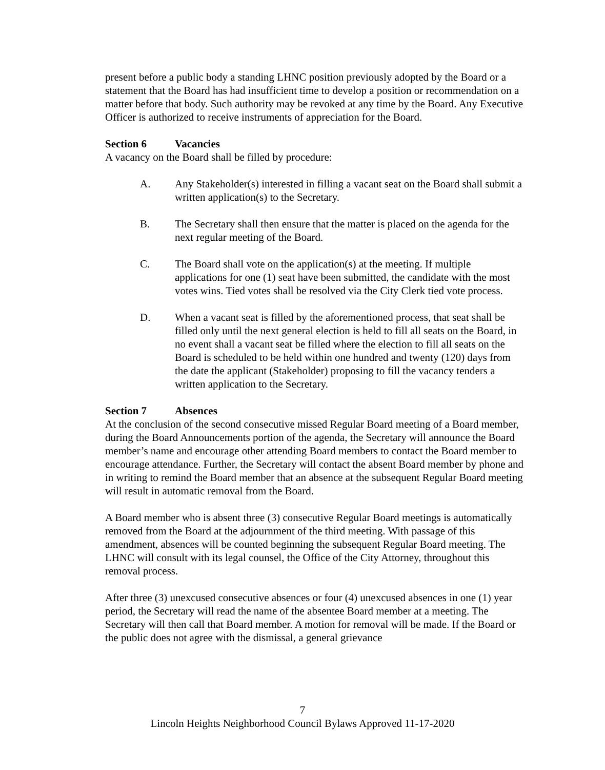present before a public body a standing LHNC position previously adopted by the Board or a statement that the Board has had insufficient time to develop a position or recommendation on a matter before that body. Such authority may be revoked at any time by the Board. Any Executive Officer is authorized to receive instruments of appreciation for the Board.
Section 6 Vacancies
A vacancy on the Board shall be filled by procedure:
A. Any Stakeholder(s) interested in filling a vacant seat on the Board shall submit a written application(s) to the Secretary.
B. The Secretary shall then ensure that the matter is placed on the agenda for the next regular meeting of the Board.
C. The Board shall vote on the application(s) at the meeting. If multiple applications for one (1) seat have been submitted, the candidate with the most votes wins. Tied votes shall be resolved via the City Clerk tied vote process.
D. When a vacant seat is filled by the aforementioned process, that seat shall be filled only until the next general election is held to fill all seats on the Board, in no event shall a vacant seat be filled where the election to fill all seats on the Board is scheduled to be held within one hundred and twenty (120) days from the date the applicant (Stakeholder) proposing to fill the vacancy tenders a written application to the Secretary.
Section 7 Absences
At the conclusion of the second consecutive missed Regular Board meeting of a Board member, during the Board Announcements portion of the agenda, the Secretary will announce the Board member’s name and encourage other attending Board members to contact the Board member to encourage attendance. Further, the Secretary will contact the absent Board member by phone and in writing to remind the Board member that an absence at the subsequent Regular Board meeting will result in automatic removal from the Board.
A Board member who is absent three (3) consecutive Regular Board meetings is automatically removed from the Board at the adjournment of the third meeting. With passage of this amendment, absences will be counted beginning the subsequent Regular Board meeting. The LHNC will consult with its legal counsel, the Office of the City Attorney, throughout this removal process.
After three (3) unexcused consecutive absences or four (4) unexcused absences in one (1) year period, the Secretary will read the name of the absentee Board member at a meeting. The Secretary will then call that Board member. A motion for removal will be made. If the Board or the public does not agree with the dismissal, a general grievance
7
Lincoln Heights Neighborhood Council Bylaws Approved 11-17-2020